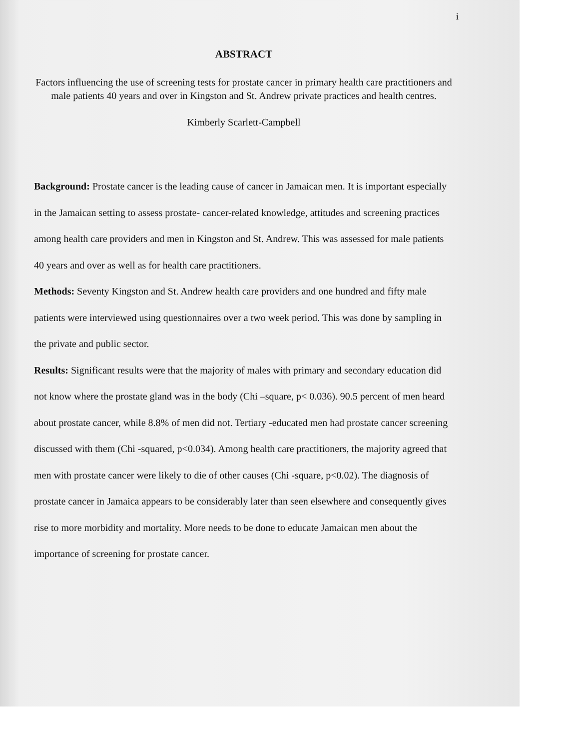i
ABSTRACT
Factors influencing the use of screening tests for prostate cancer in primary health care practitioners and male patients 40 years and over in Kingston and St. Andrew private practices and health centres.
Kimberly Scarlett-Campbell
Background: Prostate cancer is the leading cause of cancer in Jamaican men. It is important especially in the Jamaican setting to assess prostate- cancer-related knowledge, attitudes and screening practices among health care providers and men in Kingston and St. Andrew. This was assessed for male patients 40 years and over as well as for health care practitioners.
Methods: Seventy Kingston and St. Andrew health care providers and one hundred and fifty male patients were interviewed using questionnaires over a two week period. This was done by sampling in the private and public sector.
Results: Significant results were that the majority of males with primary and secondary education did not know where the prostate gland was in the body (Chi –square, p< 0.036). 90.5 percent of men heard about prostate cancer, while 8.8% of men did not. Tertiary -educated men had prostate cancer screening discussed with them (Chi -squared, p<0.034). Among health care practitioners, the majority agreed that men with prostate cancer were likely to die of other causes (Chi -square, p<0.02). The diagnosis of prostate cancer in Jamaica appears to be considerably later than seen elsewhere and consequently gives rise to more morbidity and mortality. More needs to be done to educate Jamaican men about the importance of screening for prostate cancer.